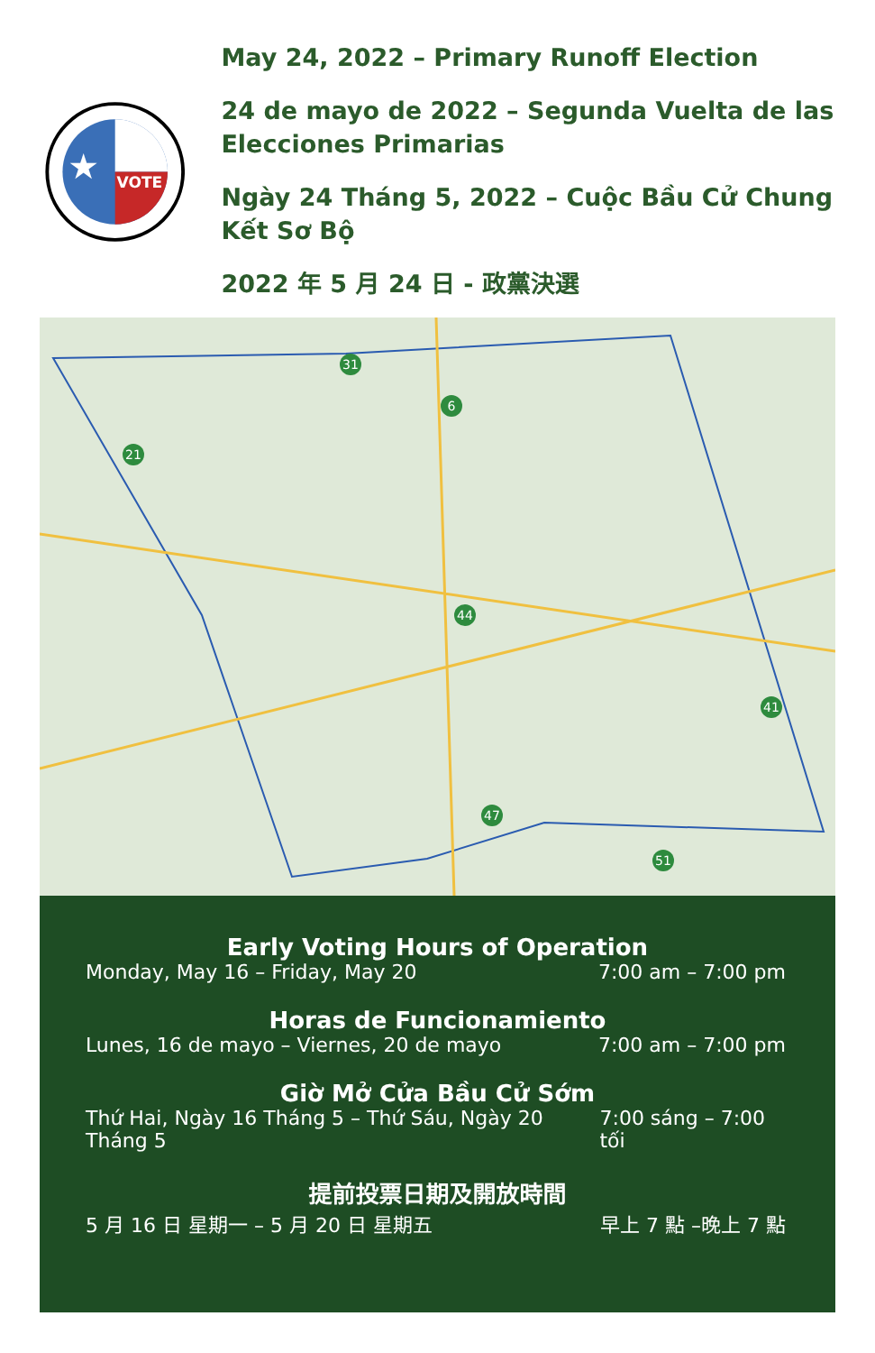VOTE
★
May 24, 2022 – Primary Runoff Election
24 de mayo de 2022 – Segunda Vuelta de las Elecciones Primarias
Ngày 24 Tháng 5, 2022 – Cuộc Bầu Cử Chung Kết Sơ Bộ
2022 年 5 月 24 日 - 政黨決選
31
6
21
44
41
47
51
Early Voting Hours of Operation
Monday, May 16 – Friday, May 20 7:00 am – 7:00 pm
Horas de Funcionamiento
Lunes, 16 de mayo – Viernes, 20 de mayo 7:00 am – 7:00 pm
Giờ Mở Cửa Bầu Cử Sớm
Thứ Hai, Ngày 16 Tháng 5 – Thứ Sáu, Ngày 20 Tháng 5 7:00 sáng – 7:00 tối
提前投票日期及開放時間
5 月 16 日 星期一 – 5 月 20 日 星期五 早上 7 點 –晚上 7 點